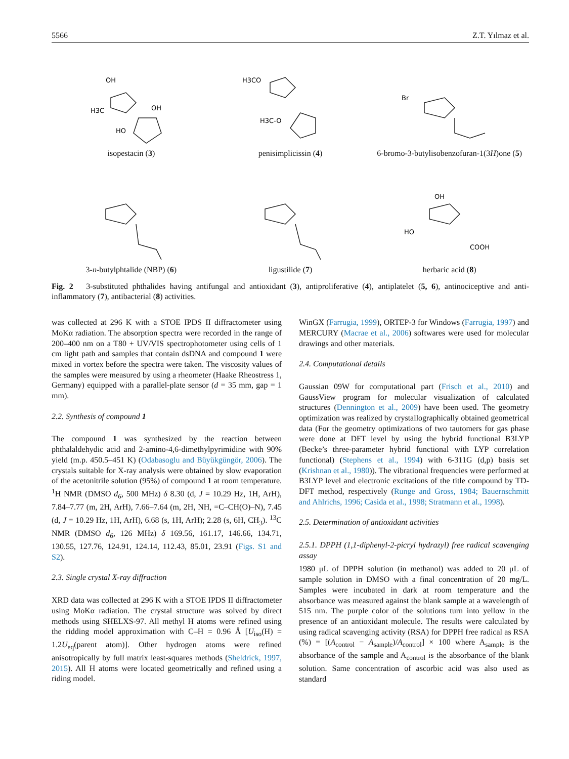5566 Z.T. Yılmaz et al.
OH
H3C
OH
HO
isopestacin (3)
H3CO
H3C-O
penisimplicissin (4)
Br
6-bromo-3-butylisobenzofuran-1(3H)one (5)
3-n-butylphtalide (NBP) (6)
ligustilide (7)
OH
HO
COOH
herbaric acid (8)
Fig. 2 3-substituted phthalides having antifungal and antioxidant (3), antiproliferative (4), antiplatelet (5, 6), antinociceptive and anti-inflammatory (7), antibacterial (8) activities.
was collected at 296 K with a STOE IPDS II diffractometer using MoKα radiation. The absorption spectra were recorded in the range of 200–400 nm on a T80 + UV/VIS spectrophotometer using cells of 1 cm light path and samples that contain dsDNA and compound 1 were mixed in vortex before the spectra were taken. The viscosity values of the samples were measured by using a rheometer (Haake Rheostress 1, Germany) equipped with a parallel-plate sensor (d = 35 mm, gap = 1 mm).
2.2. Synthesis of compound 1
The compound 1 was synthesized by the reaction between phthalaldehydic acid and 2-amino-4,6-dimethylpyrimidine with 90% yield (m.p. 450.5–451 K) (Odabasoglu and Büyükgüngör, 2006). The crystals suitable for X-ray analysis were obtained by slow evaporation of the acetonitrile solution (95%) of compound 1 at room temperature. <sup>1</sup>H NMR (DMSO d<sub>6</sub>, 500 MHz) δ 8.30 (d, J = 10.29 Hz, 1H, ArH), 7.84–7.77 (m, 2H, ArH), 7.66–7.64 (m, 2H, NH, =C–CH(O)–N), 7.45 (d, J = 10.29 Hz, 1H, ArH), 6.68 (s, 1H, ArH); 2.28 (s, 6H, CH<sub>3</sub>). <sup>13</sup>C NMR (DMSO d<sub>6</sub>, 126 MHz) δ 169.56, 161.17, 146.66, 134.71, 130.55, 127.76, 124.91, 124.14, 112.43, 85.01, 23.91 (Figs. S1 and S2).
2.3. Single crystal X-ray diffraction
XRD data was collected at 296 K with a STOE IPDS II diffractometer using MoKα radiation. The crystal structure was solved by direct methods using SHELXS-97. All methyl H atoms were refined using the ridding model approximation with C–H = 0.96 Å [U<sub>iso</sub>(H) = 1.2U<sub>eq</sub>(parent atom)]. Other hydrogen atoms were refined anisotropically by full matrix least-squares methods (Sheldrick, 1997, 2015). All H atoms were located geometrically and refined using a riding model.
WinGX (Farrugia, 1999), ORTEP-3 for Windows (Farrugia, 1997) and MERCURY (Macrae et al., 2006) softwares were used for molecular drawings and other materials.
2.4. Computational details
Gaussian 09W for computational part (Frisch et al., 2010) and GaussView program for molecular visualization of calculated structures (Dennington et al., 2009) have been used. The geometry optimization was realized by crystallographically obtained geometrical data (For the geometry optimizations of two tautomers for gas phase were done at DFT level by using the hybrid functional B3LYP (Becke’s three-parameter hybrid functional with LYP correlation functional) (Stephens et al., 1994) with 6-311G (d,p) basis set (Krishnan et al., 1980)). The vibrational frequencies were performed at B3LYP level and electronic excitations of the title compound by TD-DFT method, respectively (Runge and Gross, 1984; Bauernschmitt and Ahlrichs, 1996; Casida et al., 1998; Stratmann et al., 1998).
2.5. Determination of antioxidant activities
2.5.1. DPPH (1,1-diphenyl-2-picryl hydrazyl) free radical scavenging assay
1980 μL of DPPH solution (in methanol) was added to 20 μL of sample solution in DMSO with a final concentration of 20 mg/L. Samples were incubated in dark at room temperature and the absorbance was measured against the blank sample at a wavelength of 515 nm. The purple color of the solutions turn into yellow in the presence of an antioxidant molecule. The results were calculated by using radical scavenging activity (RSA) for DPPH free radical as RSA (%) = [(A<sub>control</sub> − A<sub>sample</sub>)/A<sub>control</sub>] × 100 where A<sub>sample</sub> is the absorbance of the sample and A<sub>control</sub> is the absorbance of the blank solution. Same concentration of ascorbic acid was also used as standard